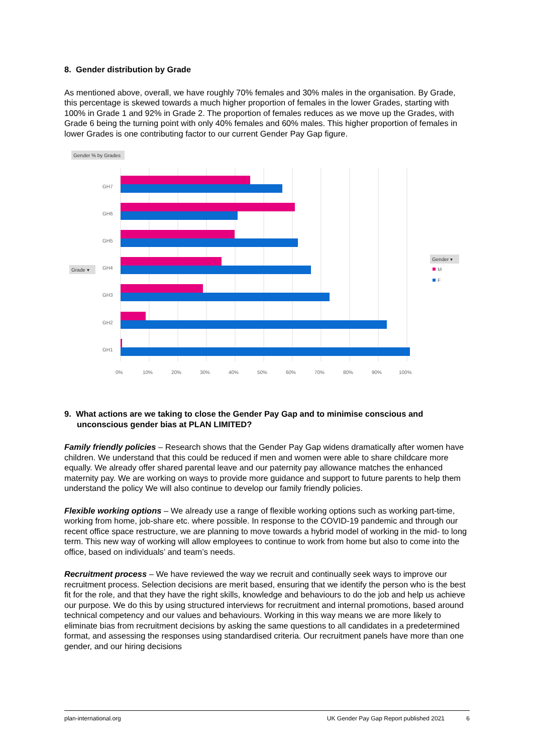8. Gender distribution by Grade
As mentioned above, overall, we have roughly 70% females and 30% males in the organisation. By Grade, this percentage is skewed towards a much higher proportion of females in the lower Grades, starting with 100% in Grade 1 and 92% in Grade 2. The proportion of females reduces as we move up the Grades, with Grade 6 being the turning point with only 40% females and 60% males. This higher proportion of females in lower Grades is one contributing factor to our current Gender Pay Gap figure.
Gender % by Grades
GH7
GH6
GH5
GH4
GH3
GH2
GH1
Grade ▾
0%
10%
20%
30%
40%
50%
60%
70%
80%
90%
100%
Gender ▾
M
F
9. What actions are we taking to close the Gender Pay Gap and to minimise conscious and unconscious gender bias at PLAN LIMITED?
Family friendly policies – Research shows that the Gender Pay Gap widens dramatically after women have children. We understand that this could be reduced if men and women were able to share childcare more equally. We already offer shared parental leave and our paternity pay allowance matches the enhanced maternity pay. We are working on ways to provide more guidance and support to future parents to help them understand the policy We will also continue to develop our family friendly policies.
Flexible working options – We already use a range of flexible working options such as working part-time, working from home, job-share etc. where possible. In response to the COVID-19 pandemic and through our recent office space restructure, we are planning to move towards a hybrid model of working in the mid- to long term. This new way of working will allow employees to continue to work from home but also to come into the office, based on individuals’ and team’s needs.
Recruitment process – We have reviewed the way we recruit and continually seek ways to improve our recruitment process. Selection decisions are merit based, ensuring that we identify the person who is the best fit for the role, and that they have the right skills, knowledge and behaviours to do the job and help us achieve our purpose. We do this by using structured interviews for recruitment and internal promotions, based around technical competency and our values and behaviours. Working in this way means we are more likely to eliminate bias from recruitment decisions by asking the same questions to all candidates in a predetermined format, and assessing the responses using standardised criteria. Our recruitment panels have more than one gender, and our hiring decisions
plan-international.org UK Gender Pay Gap Report published 2021 6